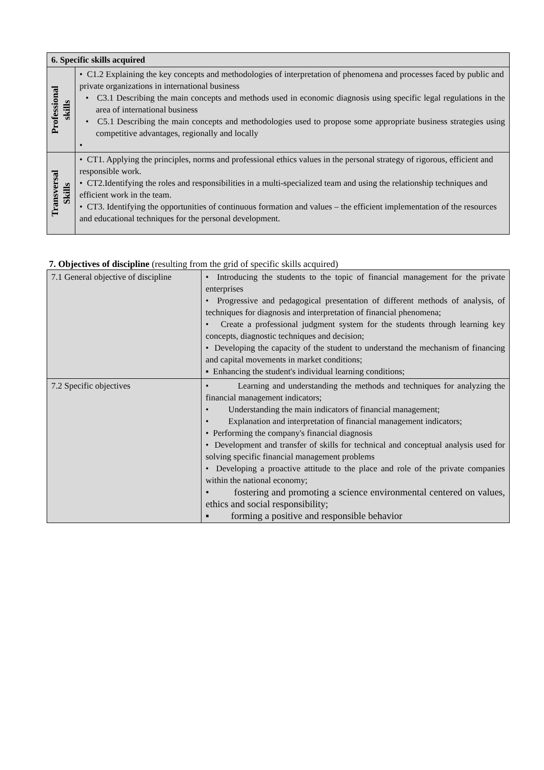| 6. Specific skills acquired | |
| --- | --- |
| Professional skills | • C1.2 Explaining the key concepts and methodologies of interpretation of phenomena and processes faced by public and private organizations in international business • C3.1 Describing the main concepts and methods used in economic diagnosis using specific legal regulations in the area of international business • C5.1 Describing the main concepts and methodologies used to propose some appropriate business strategies using competitive advantages, regionally and locally • |
| Transversal Skills | • CT1. Applying the principles, norms and professional ethics values in the personal strategy of rigorous, efficient and responsible work. • CT2.Identifying the roles and responsibilities in a multi-specialized team and using the relationship techniques and efficient work in the team. • CT3. Identifying the opportunities of continuous formation and values – the efficient implementation of the resources and educational techniques for the personal development. |
7. Objectives of discipline (resulting from the grid of specific skills acquired)
| 7.1 General objective of discipline | • Introducing the students to the topic of financial management for the private enterprises • Progressive and pedagogical presentation of different methods of analysis, of techniques for diagnosis and interpretation of financial phenomena; • Create a professional judgment system for the students through learning key concepts, diagnostic techniques and decision; • Developing the capacity of the student to understand the mechanism of financing and capital movements in market conditions; ▪ Enhancing the student's individual learning conditions; |
| 7.2 Specific objectives | • Learning and understanding the methods and techniques for analyzing the financial management indicators; • Understanding the main indicators of financial management; • Explanation and interpretation of financial management indicators; • Performing the company's financial diagnosis • Development and transfer of skills for technical and conceptual analysis used for solving specific financial management problems • Developing a proactive attitude to the place and role of the private companies within the national economy; • fostering and promoting a science environmental centered on values, ethics and social responsibility; ▪ forming a positive and responsible behavior |